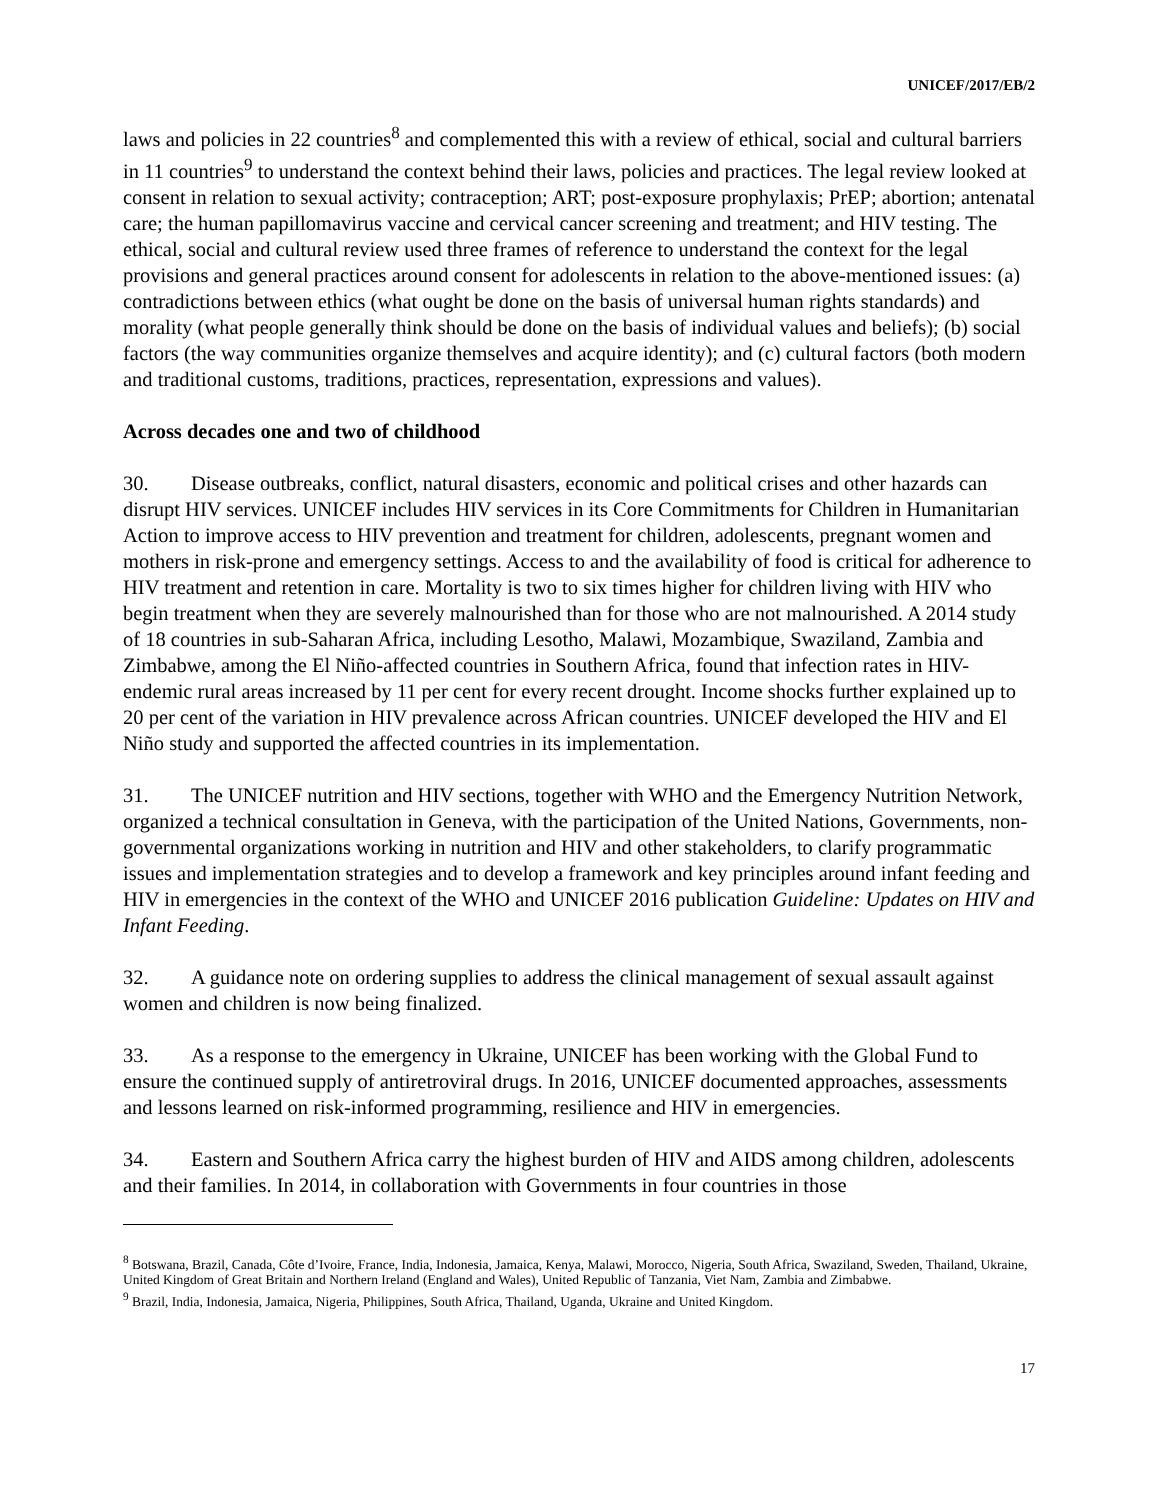UNICEF/2017/EB/2
laws and policies in 22 countries<sup>8</sup> and complemented this with a review of ethical, social and cultural barriers in 11 countries<sup>9</sup> to understand the context behind their laws, policies and practices. The legal review looked at consent in relation to sexual activity; contraception; ART; post-exposure prophylaxis; PrEP; abortion; antenatal care; the human papillomavirus vaccine and cervical cancer screening and treatment; and HIV testing. The ethical, social and cultural review used three frames of reference to understand the context for the legal provisions and general practices around consent for adolescents in relation to the above-mentioned issues: (a) contradictions between ethics (what ought be done on the basis of universal human rights standards) and morality (what people generally think should be done on the basis of individual values and beliefs); (b) social factors (the way communities organize themselves and acquire identity); and (c) cultural factors (both modern and traditional customs, traditions, practices, representation, expressions and values).
Across decades one and two of childhood
30. Disease outbreaks, conflict, natural disasters, economic and political crises and other hazards can disrupt HIV services. UNICEF includes HIV services in its Core Commitments for Children in Humanitarian Action to improve access to HIV prevention and treatment for children, adolescents, pregnant women and mothers in risk-prone and emergency settings. Access to and the availability of food is critical for adherence to HIV treatment and retention in care. Mortality is two to six times higher for children living with HIV who begin treatment when they are severely malnourished than for those who are not malnourished. A 2014 study of 18 countries in sub-Saharan Africa, including Lesotho, Malawi, Mozambique, Swaziland, Zambia and Zimbabwe, among the El Niño-affected countries in Southern Africa, found that infection rates in HIV-endemic rural areas increased by 11 per cent for every recent drought. Income shocks further explained up to 20 per cent of the variation in HIV prevalence across African countries. UNICEF developed the HIV and El Niño study and supported the affected countries in its implementation.
31. The UNICEF nutrition and HIV sections, together with WHO and the Emergency Nutrition Network, organized a technical consultation in Geneva, with the participation of the United Nations, Governments, non-governmental organizations working in nutrition and HIV and other stakeholders, to clarify programmatic issues and implementation strategies and to develop a framework and key principles around infant feeding and HIV in emergencies in the context of the WHO and UNICEF 2016 publication Guideline: Updates on HIV and Infant Feeding.
32. A guidance note on ordering supplies to address the clinical management of sexual assault against women and children is now being finalized.
33. As a response to the emergency in Ukraine, UNICEF has been working with the Global Fund to ensure the continued supply of antiretroviral drugs. In 2016, UNICEF documented approaches, assessments and lessons learned on risk-informed programming, resilience and HIV in emergencies.
34. Eastern and Southern Africa carry the highest burden of HIV and AIDS among children, adolescents and their families. In 2014, in collaboration with Governments in four countries in those
<sup>8</sup> Botswana, Brazil, Canada, Côte d’Ivoire, France, India, Indonesia, Jamaica, Kenya, Malawi, Morocco, Nigeria, South Africa, Swaziland, Sweden, Thailand, Ukraine, United Kingdom of Great Britain and Northern Ireland (England and Wales), United Republic of Tanzania, Viet Nam, Zambia and Zimbabwe.
<sup>9</sup> Brazil, India, Indonesia, Jamaica, Nigeria, Philippines, South Africa, Thailand, Uganda, Ukraine and United Kingdom.
17